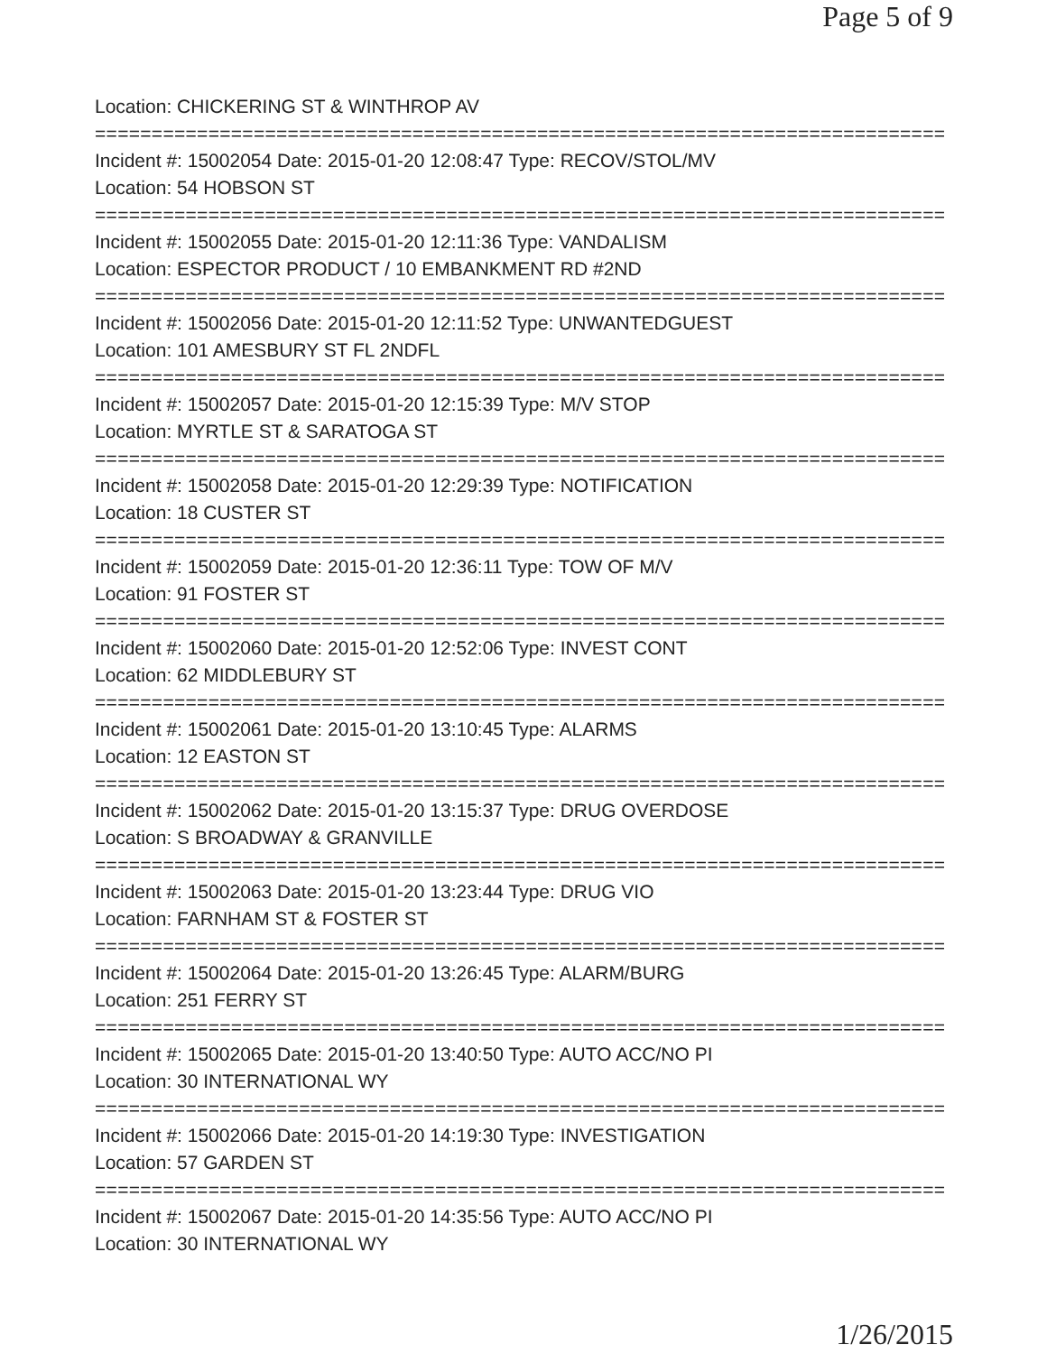Page 5 of 9
Location: CHICKERING ST & WINTHROP AV
===========================================================================
Incident #: 15002054 Date: 2015-01-20 12:08:47 Type: RECOV/STOL/MV
Location: 54 HOBSON ST
===========================================================================
Incident #: 15002055 Date: 2015-01-20 12:11:36 Type: VANDALISM
Location: ESPECTOR PRODUCT / 10 EMBANKMENT RD #2ND
===========================================================================
Incident #: 15002056 Date: 2015-01-20 12:11:52 Type: UNWANTEDGUEST
Location: 101 AMESBURY ST FL 2NDFL
===========================================================================
Incident #: 15002057 Date: 2015-01-20 12:15:39 Type: M/V STOP
Location: MYRTLE ST & SARATOGA ST
===========================================================================
Incident #: 15002058 Date: 2015-01-20 12:29:39 Type: NOTIFICATION
Location: 18 CUSTER ST
===========================================================================
Incident #: 15002059 Date: 2015-01-20 12:36:11 Type: TOW OF M/V
Location: 91 FOSTER ST
===========================================================================
Incident #: 15002060 Date: 2015-01-20 12:52:06 Type: INVEST CONT
Location: 62 MIDDLEBURY ST
===========================================================================
Incident #: 15002061 Date: 2015-01-20 13:10:45 Type: ALARMS
Location: 12 EASTON ST
===========================================================================
Incident #: 15002062 Date: 2015-01-20 13:15:37 Type: DRUG OVERDOSE
Location: S BROADWAY & GRANVILLE
===========================================================================
Incident #: 15002063 Date: 2015-01-20 13:23:44 Type: DRUG VIO
Location: FARNHAM ST & FOSTER ST
===========================================================================
Incident #: 15002064 Date: 2015-01-20 13:26:45 Type: ALARM/BURG
Location: 251 FERRY ST
===========================================================================
Incident #: 15002065 Date: 2015-01-20 13:40:50 Type: AUTO ACC/NO PI
Location: 30 INTERNATIONAL WY
===========================================================================
Incident #: 15002066 Date: 2015-01-20 14:19:30 Type: INVESTIGATION
Location: 57 GARDEN ST
===========================================================================
Incident #: 15002067 Date: 2015-01-20 14:35:56 Type: AUTO ACC/NO PI
Location: 30 INTERNATIONAL WY
1/26/2015